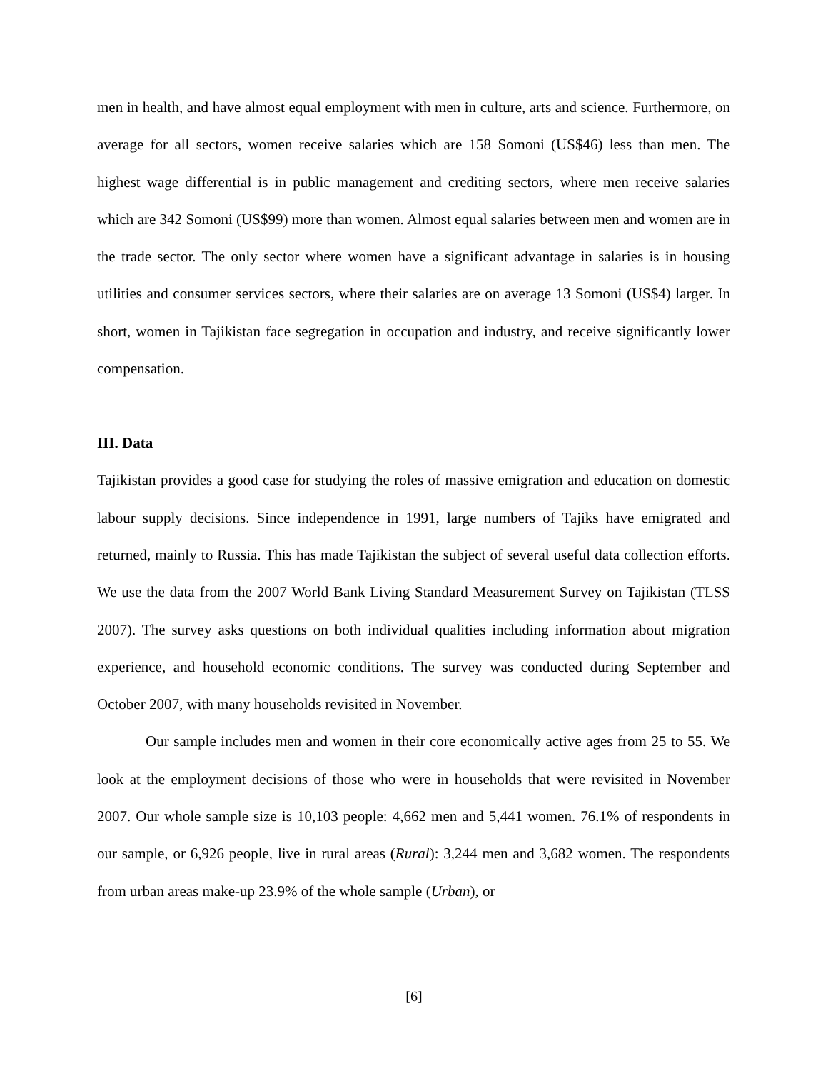men in health, and have almost equal employment with men in culture, arts and science. Furthermore, on average for all sectors, women receive salaries which are 158 Somoni (US$46) less than men. The highest wage differential is in public management and crediting sectors, where men receive salaries which are 342 Somoni (US$99) more than women. Almost equal salaries between men and women are in the trade sector. The only sector where women have a significant advantage in salaries is in housing utilities and consumer services sectors, where their salaries are on average 13 Somoni (US$4) larger. In short, women in Tajikistan face segregation in occupation and industry, and receive significantly lower compensation.
III. Data
Tajikistan provides a good case for studying the roles of massive emigration and education on domestic labour supply decisions. Since independence in 1991, large numbers of Tajiks have emigrated and returned, mainly to Russia. This has made Tajikistan the subject of several useful data collection efforts. We use the data from the 2007 World Bank Living Standard Measurement Survey on Tajikistan (TLSS 2007). The survey asks questions on both individual qualities including information about migration experience, and household economic conditions. The survey was conducted during September and October 2007, with many households revisited in November.
Our sample includes men and women in their core economically active ages from 25 to 55. We look at the employment decisions of those who were in households that were revisited in November 2007. Our whole sample size is 10,103 people: 4,662 men and 5,441 women. 76.1% of respondents in our sample, or 6,926 people, live in rural areas (Rural): 3,244 men and 3,682 women. The respondents from urban areas make-up 23.9% of the whole sample (Urban), or
[6]